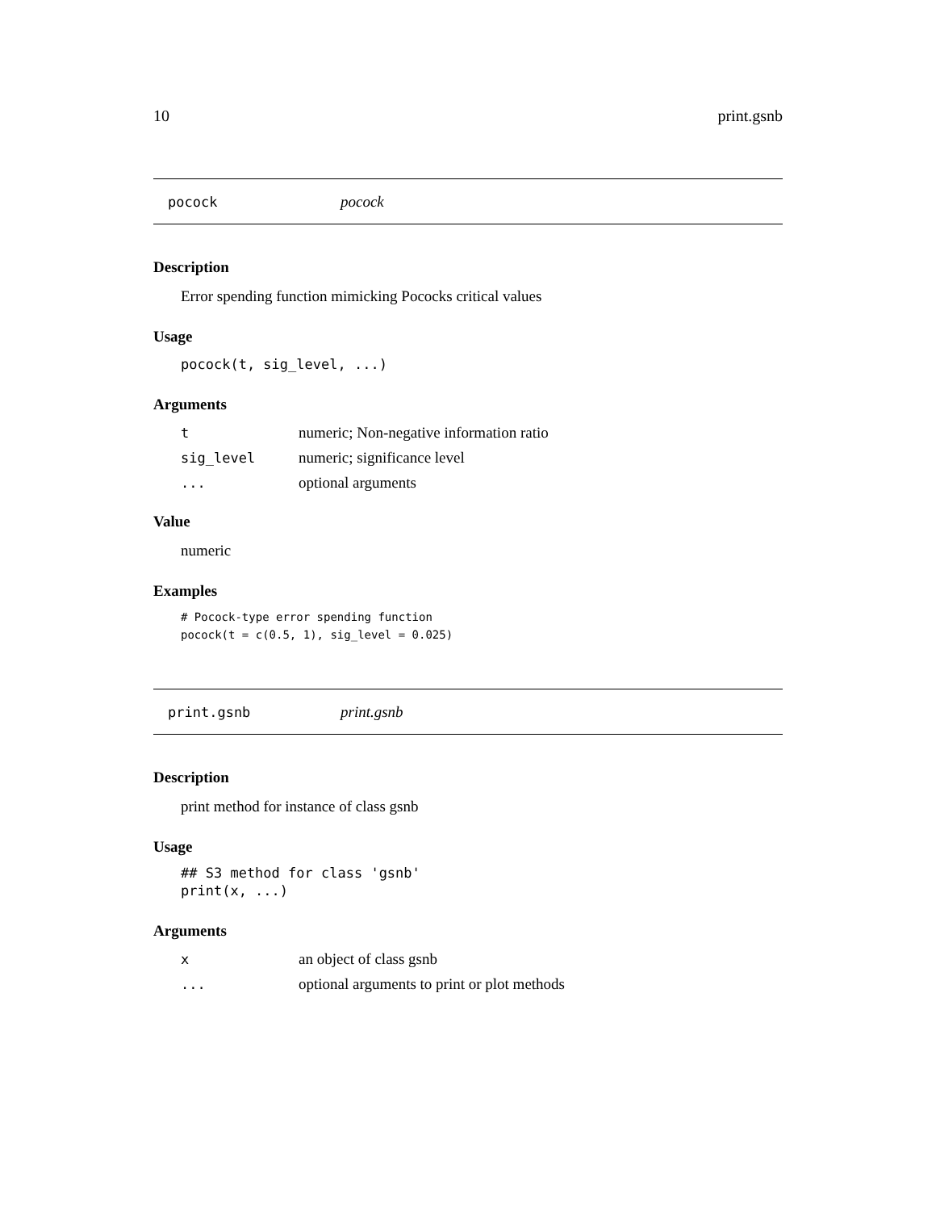10 print.gsnb
pocock pocock
Description
Error spending function mimicking Pococks critical values
Usage
pocock(t, sig_level, ...)
Arguments
| t | numeric; Non-negative information ratio |
| sig_level | numeric; significance level |
| ... | optional arguments |
Value
numeric
Examples
# Pocock-type error spending function
pocock(t = c(0.5, 1), sig_level = 0.025)
print.gsnb print.gsnb
Description
print method for instance of class gsnb
Usage
## S3 method for class 'gsnb'
print(x, ...)
Arguments
| x | an object of class gsnb |
| ... | optional arguments to print or plot methods |